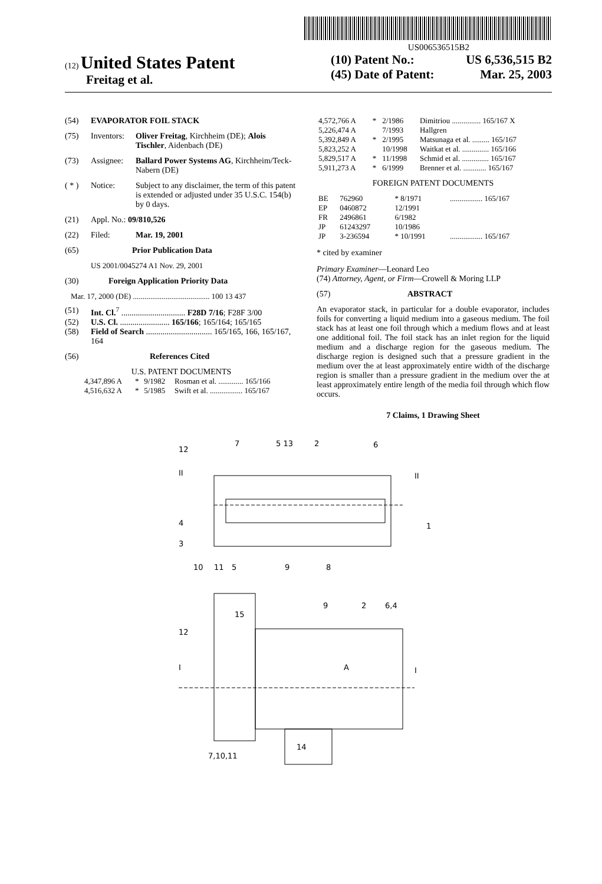US006536515B2
(12) United States Patent
Freitag et al.
(10) Patent No.: US 6,536,515 B2
(45) Date of Patent: Mar. 25, 2003
(54) EVAPORATOR FOIL STACK
(75) Inventors: Oliver Freitag, Kirchheim (DE); Alois Tischler, Aidenbach (DE)
(73) Assignee: Ballard Power Systems AG, Kirchheim/Teck-Nabern (DE)
( * ) Notice: Subject to any disclaimer, the term of this patent is extended or adjusted under 35 U.S.C. 154(b) by 0 days.
(21) Appl. No.: 09/810,526
(22) Filed: Mar. 19, 2001
(65) Prior Publication Data
US 2001/0045274 A1 Nov. 29, 2001
(30) Foreign Application Priority Data
Mar. 17, 2000 (DE) ........................................ 100 13 437
(51) Int. Cl.<sup>7</sup> ............................... F28D 7/16; F28F 3/00
(52) U.S. Cl. ........................ 165/166; 165/164; 165/165
(58) Field of Search ................................ 165/165, 166, 165/167, 164
(56) References Cited
U.S. PATENT DOCUMENTS
| 4,347,896 A | * | 9/1982 | Rosman et al. ............. 165/166 |
| 4,516,632 A | * | 5/1985 | Swift et al. ................. 165/167 |
| 4,572,766 A | * | 2/1986 | Dimitriou ............... 165/167 X |
| 5,226,474 A | | 7/1993 | Hallgren |
| 5,392,849 A | * | 2/1995 | Matsunaga et al. ......... 165/167 |
| 5,823,252 A | | 10/1998 | Waitkat et al. .............. 165/166 |
| 5,829,517 A | * | 11/1998 | Schmid et al. .............. 165/167 |
| 5,911,273 A | * | 6/1999 | Brenner et al. ............ 165/167 |
FOREIGN PATENT DOCUMENTS
| BE | 762960 | * 8/1971 | ................. 165/167 |
| EP | 0460872 | 12/1991 | |
| FR | 2496861 | 6/1982 | |
| JP | 61243297 | 10/1986 | |
| JP | 3-236594 | * 10/1991 | ................. 165/167 |
* cited by examiner
Primary Examiner—Leonard Leo
(74) Attorney, Agent, or Firm—Crowell & Moring LLP
(57) ABSTRACT
An evaporator stack, in particular for a double evaporator, includes foils for converting a liquid medium into a gaseous medium. The foil stack has at least one foil through which a medium flows and at least one additional foil. The foil stack has an inlet region for the liquid medium and a discharge region for the gaseous medium. The discharge region is designed such that a pressure gradient in the medium over the at least approximately entire width of the discharge region is smaller than a pressure gradient in the medium over the at least approximately entire length of the media foil through which flow occurs.
7 Claims, 1 Drawing Sheet
12
7
5 13
2
6
II
II
4
1
3
10
11
5
9
8
15
14
A
12
9
2
6,4
I
I
7,10,11